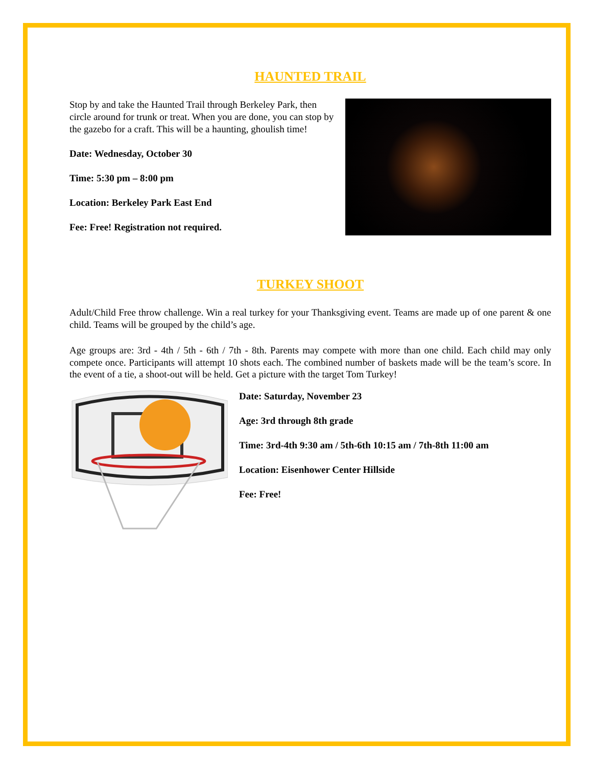HAUNTED TRAIL
Stop by and take the Haunted Trail through Berkeley Park, then circle around for trunk or treat. When you are done, you can stop by the gazebo for a craft. This will be a haunting, ghoulish time!
Date: Wednesday, October 30
Time: 5:30 pm – 8:00 pm
Location: Berkeley Park East End
Fee: Free! Registration not required.
TURKEY SHOOT
Adult/Child Free throw challenge. Win a real turkey for your Thanksgiving event. Teams are made up of one parent & one child. Teams will be grouped by the child’s age.
Age groups are: 3rd - 4th / 5th - 6th / 7th - 8th. Parents may compete with more than one child. Each child may only compete once. Participants will attempt 10 shots each. The combined number of baskets made will be the team’s score. In the event of a tie, a shoot-out will be held. Get a picture with the target Tom Turkey!
Date: Saturday, November 23
Age: 3rd through 8th grade
Time: 3rd-4th 9:30 am / 5th-6th 10:15 am / 7th-8th 11:00 am
Location: Eisenhower Center Hillside
Fee: Free!